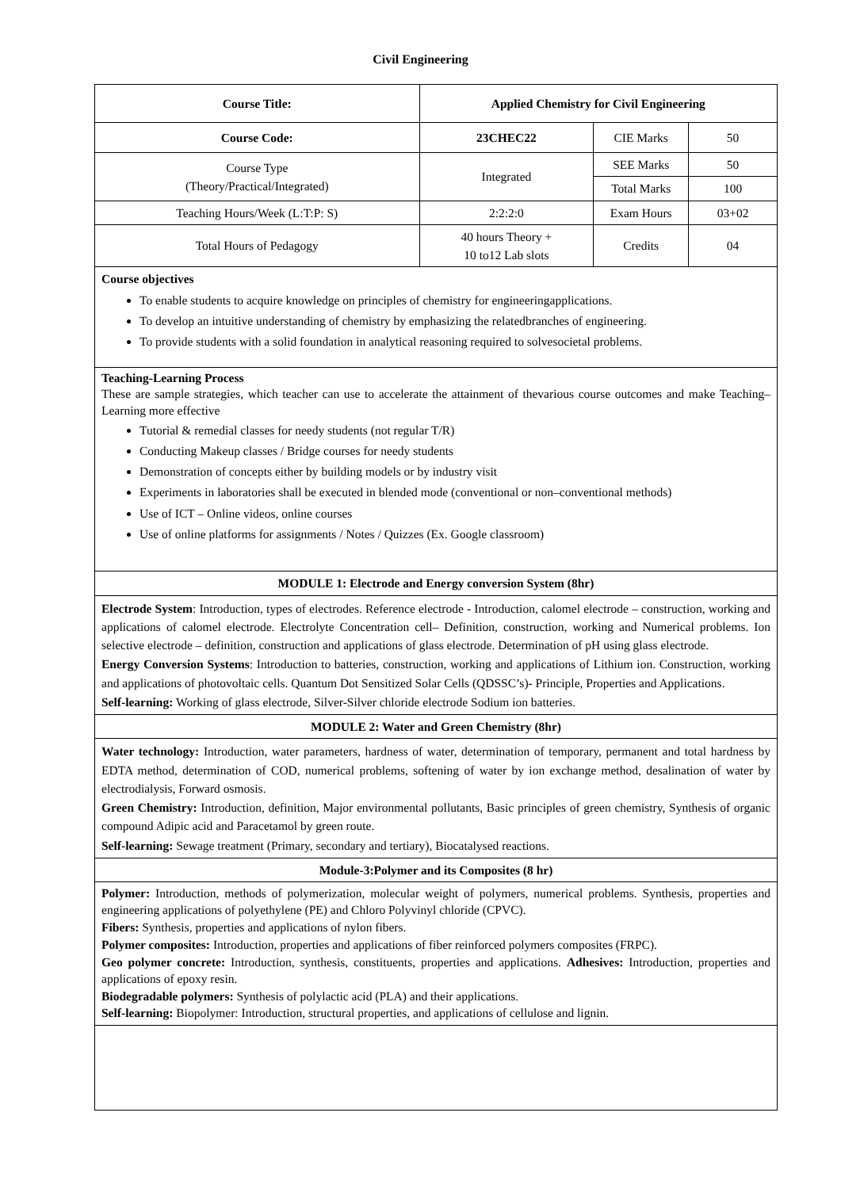Civil Engineering
| Course Title: | Applied Chemistry for Civil Engineering | | |
| Course Code: | 23CHEC22 | CIE Marks | 50 |
| Course Type (Theory/Practical/Integrated) | Integrated | SEE Marks | 50 |
| | | Total Marks | 100 |
| Teaching Hours/Week (L:T:P: S) | 2:2:2:0 | Exam Hours | 03+02 |
| Total Hours of Pedagogy | 40 hours Theory + 10 to12 Lab slots | Credits | 04 |
| Course objectives To enable students to acquire knowledge on principles of chemistry for engineeringapplications. To develop an intuitive understanding of chemistry by emphasizing the relatedbranches of engineering. To provide students with a solid foundation in analytical reasoning required to solvesocietal problems. | | | |
| Teaching-Learning Process These are sample strategies, which teacher can use to accelerate the attainment of thevarious course outcomes and make Teaching–Learning more effective Tutorial & remedial classes for needy students (not regular T/R) Conducting Makeup classes / Bridge courses for needy students Demonstration of concepts either by building models or by industry visit Experiments in laboratories shall be executed in blended mode (conventional or non–conventional methods) Use of ICT – Online videos, online courses Use of online platforms for assignments / Notes / Quizzes (Ex. Google classroom) | | | |
| MODULE 1: Electrode and Energy conversion System (8hr) | | | |
| Electrode System : Introduction, types of electrodes. Reference electrode - Introduction, calomel electrode – construction, working and applications of calomel electrode. Electrolyte Concentration cell– Definition, construction, working and Numerical problems. Ion selective electrode – definition, construction and applications of glass electrode. Determination of pH using glass electrode. Energy Conversion Systems : Introduction to batteries, construction, working and applications of Lithium ion. Construction, working and applications of photovoltaic cells. Quantum Dot Sensitized Solar Cells (QDSSC’s)- Principle, Properties and Applications. Self-learning: Working of glass electrode, Silver-Silver chloride electrode Sodium ion batteries. | | | |
| MODULE 2: Water and Green Chemistry (8hr) | | | |
| Water technology: Introduction, water parameters, hardness of water, determination of temporary, permanent and total hardness by EDTA method, determination of COD, numerical problems, softening of water by ion exchange method, desalination of water by electrodialysis, Forward osmosis. Green Chemistry: Introduction, definition, Major environmental pollutants, Basic principles of green chemistry, Synthesis of organic compound Adipic acid and Paracetamol by green route. Self-learning: Sewage treatment (Primary, secondary and tertiary), Biocatalysed reactions. | | | |
| Module-3:Polymer and its Composites (8 hr) | | | |
| Polymer: Introduction, methods of polymerization, molecular weight of polymers, numerical problems. Synthesis, properties and engineering applications of polyethylene (PE) and Chloro Polyvinyl chloride (CPVC). Fibers: Synthesis, properties and applications of nylon fibers. Polymer composites: Introduction, properties and applications of fiber reinforced polymers composites (FRPC). Geo polymer concrete: Introduction, synthesis, constituents, properties and applications. Adhesives: Introduction, properties and applications of epoxy resin. Biodegradable polymers: Synthesis of polylactic acid (PLA) and their applications. Self-learning: Biopolymer: Introduction, structural properties, and applications of cellulose and lignin. | | | |